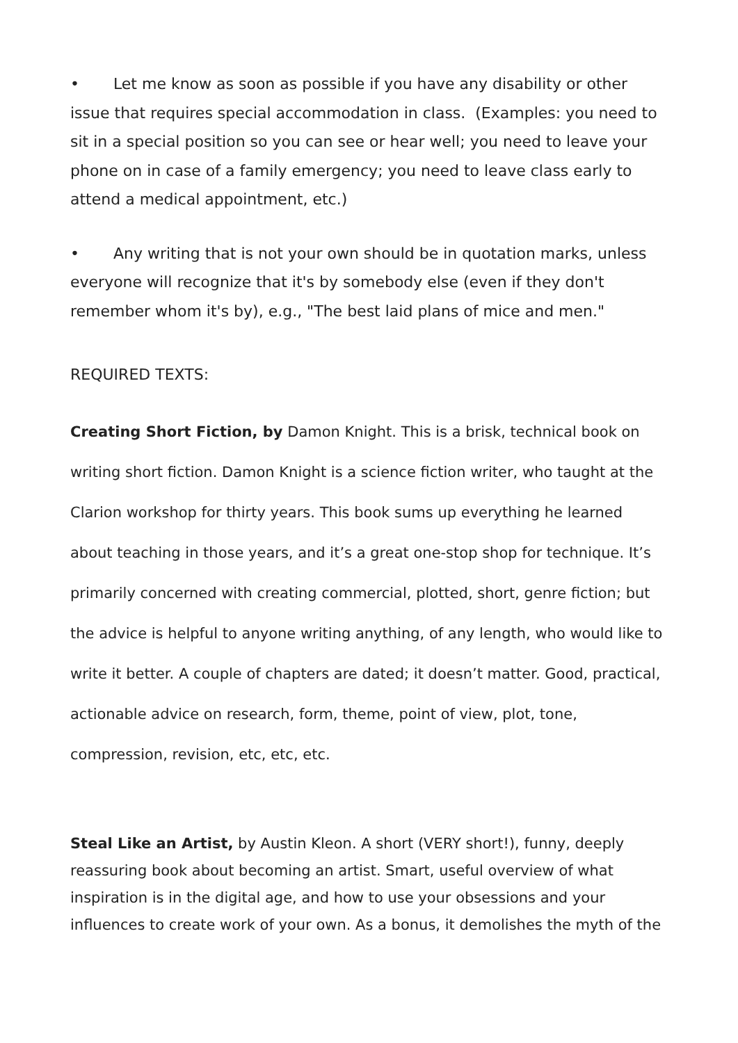• Let me know as soon as possible if you have any disability or other issue that requires special accommodation in class. (Examples: you need to sit in a special position so you can see or hear well; you need to leave your phone on in case of a family emergency; you need to leave class early to attend a medical appointment, etc.)
• Any writing that is not your own should be in quotation marks, unless everyone will recognize that it's by somebody else (even if they don't remember whom it's by), e.g., "The best laid plans of mice and men."
REQUIRED TEXTS:
Creating Short Fiction, by Damon Knight. This is a brisk, technical book on writing short fiction. Damon Knight is a science fiction writer, who taught at the Clarion workshop for thirty years. This book sums up everything he learned about teaching in those years, and it’s a great one-stop shop for technique. It’s primarily concerned with creating commercial, plotted, short, genre fiction; but the advice is helpful to anyone writing anything, of any length, who would like to write it better. A couple of chapters are dated; it doesn’t matter. Good, practical, actionable advice on research, form, theme, point of view, plot, tone, compression, revision, etc, etc, etc.
Steal Like an Artist, by Austin Kleon. A short (VERY short!), funny, deeply reassuring book about becoming an artist. Smart, useful overview of what inspiration is in the digital age, and how to use your obsessions and your influences to create work of your own. As a bonus, it demolishes the myth of the